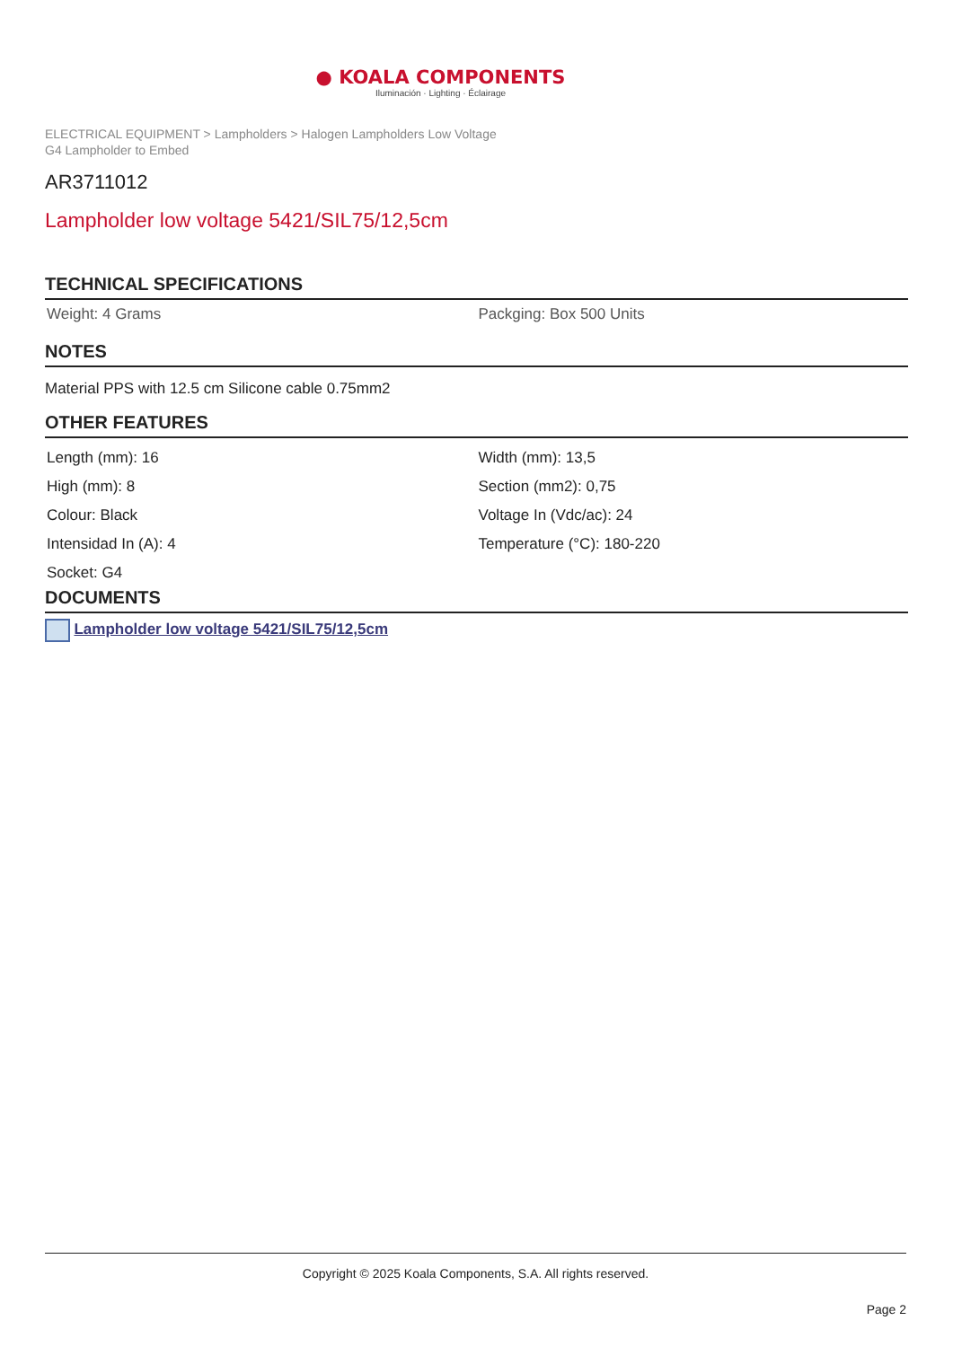● KOALA COMPONENTS
Iluminación · Lighting · Éclairage
ELECTRICAL EQUIPMENT > Lampholders > Halogen Lampholders Low Voltage
G4 Lampholder to Embed
AR3711012
Lampholder low voltage 5421/SIL75/12,5cm
TECHNICAL SPECIFICATIONS
| Weight: 4 Grams | Packging: Box 500 Units |
NOTES
Material PPS with 12.5 cm Silicone cable 0.75mm2
OTHER FEATURES
| Length (mm): 16 | Width (mm): 13,5 |
| High (mm): 8 | Section (mm2): 0,75 |
| Colour: Black | Voltage In (Vdc/ac): 24 |
| Intensidad In (A): 4 | Temperature (°C): 180-220 |
| Socket: G4 | |
DOCUMENTS
Lampholder low voltage 5421/SIL75/12,5cm
Copyright © 2025 Koala Components, S.A. All rights reserved.
Page 2